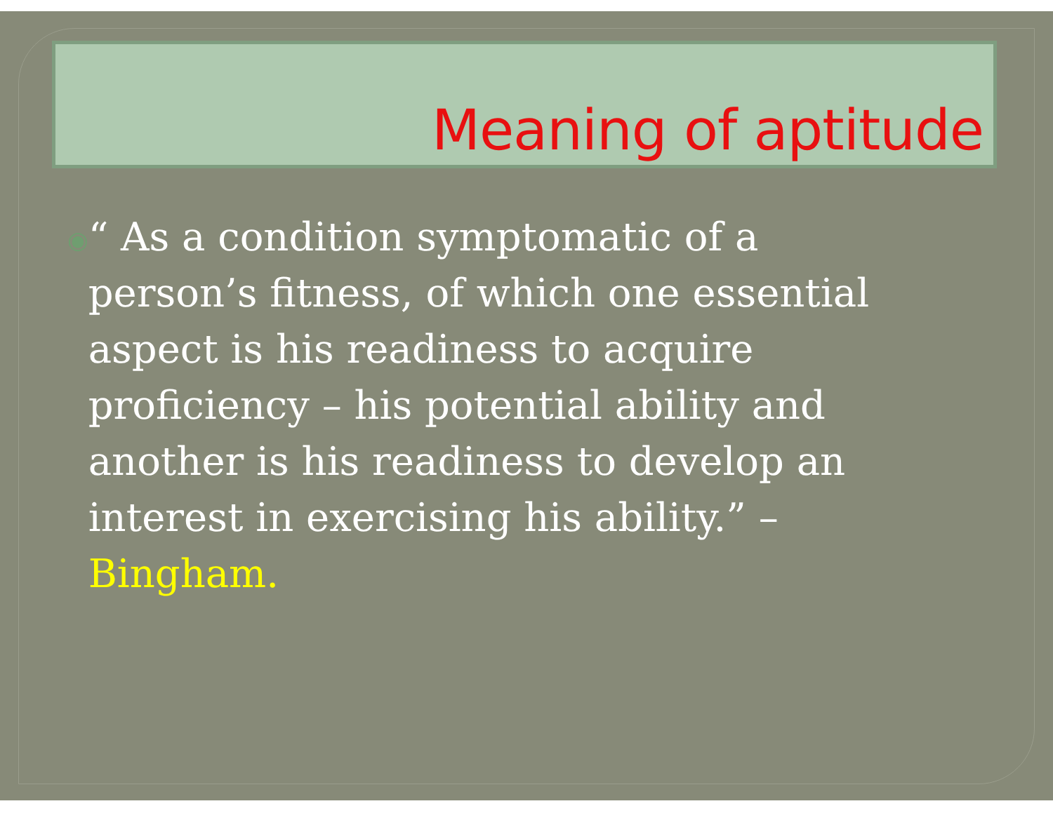Meaning of aptitude
◉
“ As a condition symptomatic of a person’s fitness, of which one essential aspect is his readiness to acquire proficiency – his potential ability and another is his readiness to develop an interest in exercising his ability.” – Bingham.